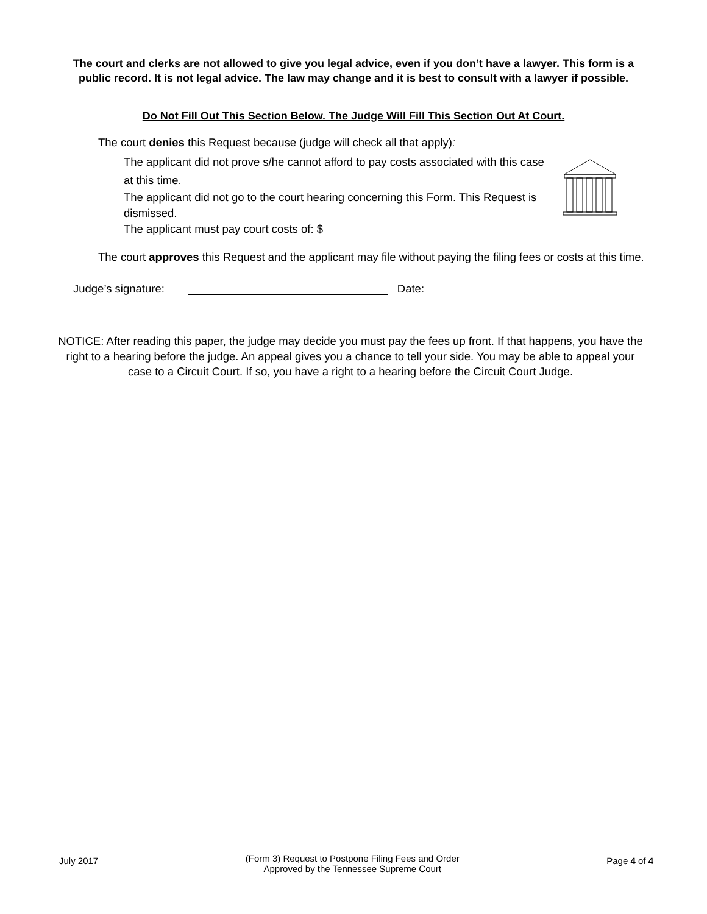The court and clerks are not allowed to give you legal advice, even if you don’t have a lawyer. This form is a public record. It is not legal advice. The law may change and it is best to consult with a lawyer if possible.
Do Not Fill Out This Section Below. The Judge Will Fill This Section Out At Court.
The court denies this Request because (judge will check all that apply):
The applicant did not prove s/he cannot afford to pay costs associated with this case at this time.
The applicant did not go to the court hearing concerning this Form. This Request is dismissed.
The applicant must pay court costs of: $
The court approves this Request and the applicant may file without paying the filing fees or costs at this time.
Judge’s signature: Date:
NOTICE: After reading this paper, the judge may decide you must pay the fees up front. If that happens, you have the right to a hearing before the judge. An appeal gives you a chance to tell your side. You may be able to appeal your case to a Circuit Court. If so, you have a right to a hearing before the Circuit Court Judge.
July 2017 (Form 3) Request to Postpone Filing Fees and Order
Approved by the Tennessee Supreme Court Page 4 of 4